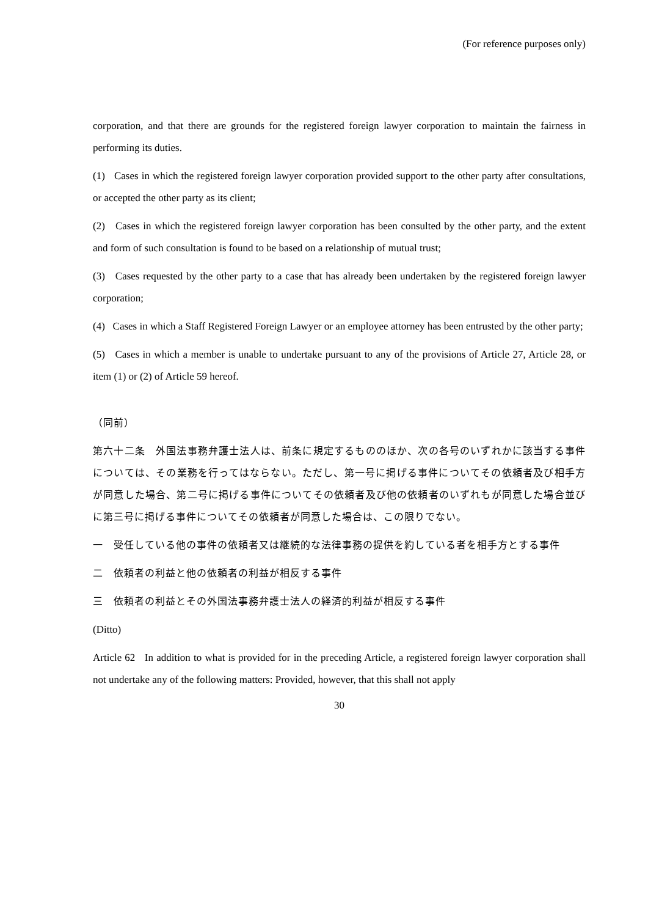(For reference purposes only)
corporation, and that there are grounds for the registered foreign lawyer corporation to maintain the fairness in performing its duties.
(1) Cases in which the registered foreign lawyer corporation provided support to the other party after consultations, or accepted the other party as its client;
(2) Cases in which the registered foreign lawyer corporation has been consulted by the other party, and the extent and form of such consultation is found to be based on a relationship of mutual trust;
(3) Cases requested by the other party to a case that has already been undertaken by the registered foreign lawyer corporation;
(4) Cases in which a Staff Registered Foreign Lawyer or an employee attorney has been entrusted by the other party;
(5) Cases in which a member is unable to undertake pursuant to any of the provisions of Article 27, Article 28, or item (1) or (2) of Article 59 hereof.
（同前）
第六十二条　外国法事務弁護士法人は、前条に規定するもののほか、次の各号のいずれかに該当する事件については、その業務を行ってはならない。ただし、第一号に掲げる事件についてその依頼者及び相手方が同意した場合、第二号に掲げる事件についてその依頼者及び他の依頼者のいずれもが同意した場合並びに第三号に掲げる事件についてその依頼者が同意した場合は、この限りでない。
一　受任している他の事件の依頼者又は継続的な法律事務の提供を約している者を相手方とする事件
二　依頼者の利益と他の依頼者の利益が相反する事件
三　依頼者の利益とその外国法事務弁護士法人の経済的利益が相反する事件
(Ditto)
Article 62 In addition to what is provided for in the preceding Article, a registered foreign lawyer corporation shall not undertake any of the following matters: Provided, however, that this shall not apply
30